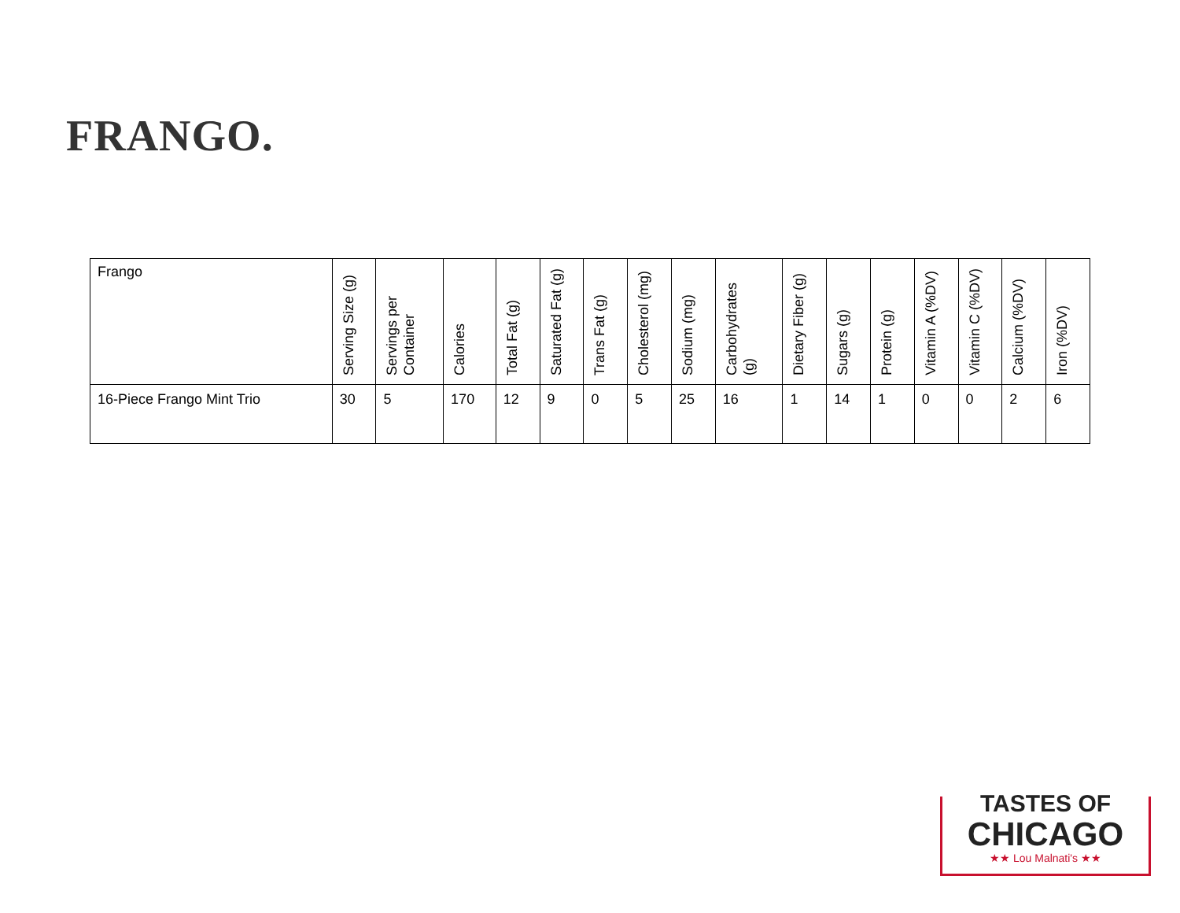FRANGO.
| Frango | Serving Size (g) | Servings per Container | Calories | Total Fat (g) | Saturated Fat (g) | Trans Fat (g) | Cholesterol (mg) | Sodium (mg) | Carbohydrates (g) | Dietary Fiber (g) | Sugars (g) | Protein (g) | Vitamin A (%DV) | Vitamin C (%DV) | Calcium (%DV) | Iron (%DV) |
| --- | --- | --- | --- | --- | --- | --- | --- | --- | --- | --- | --- | --- | --- | --- | --- | --- |
| 16-Piece Frango Mint Trio | 30 | 5 | 170 | 12 | 9 | 0 | 5 | 25 | 16 | 1 | 14 | 1 | 0 | 0 | 2 | 6 |
TASTES OF
CHICAGO
★★ Lou Malnati's ★★